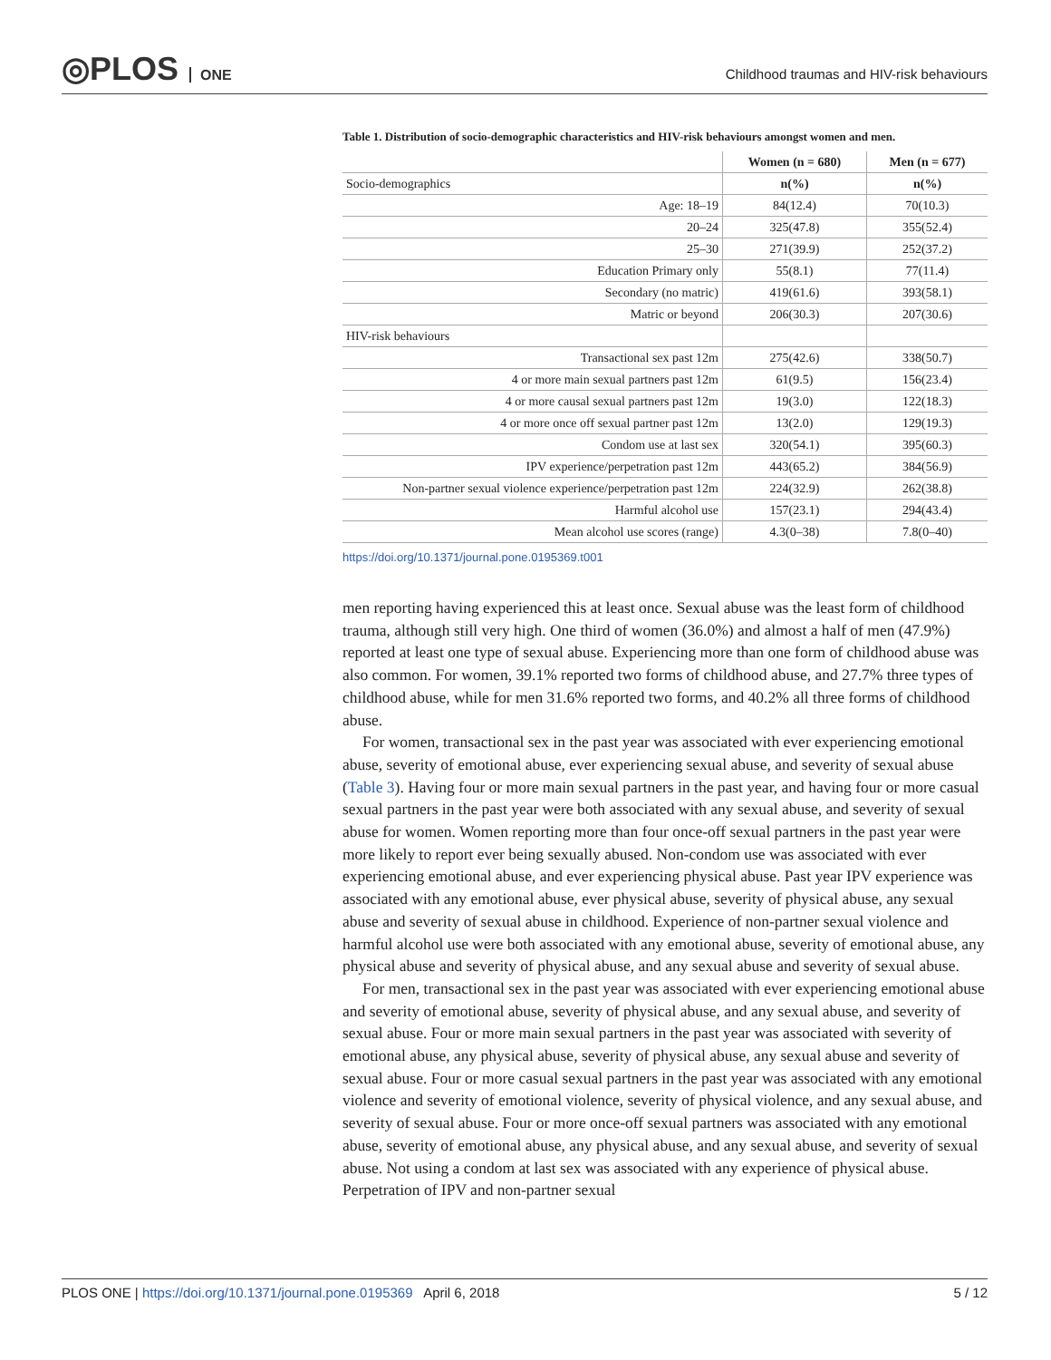◎PLOS ONE
Childhood traumas and HIV-risk behaviours
Table 1. Distribution of socio-demographic characteristics and HIV-risk behaviours amongst women and men.
| | Women (n = 680) | Men (n = 677) |
| --- | --- | --- |
| Socio-demographics | n(%) | n(%) |
| Age: 18–19 | 84(12.4) | 70(10.3) |
| 20–24 | 325(47.8) | 355(52.4) |
| 25–30 | 271(39.9) | 252(37.2) |
| Education Primary only | 55(8.1) | 77(11.4) |
| Secondary (no matric) | 419(61.6) | 393(58.1) |
| Matric or beyond | 206(30.3) | 207(30.6) |
| HIV-risk behaviours | | |
| Transactional sex past 12m | 275(42.6) | 338(50.7) |
| 4 or more main sexual partners past 12m | 61(9.5) | 156(23.4) |
| 4 or more causal sexual partners past 12m | 19(3.0) | 122(18.3) |
| 4 or more once off sexual partner past 12m | 13(2.0) | 129(19.3) |
| Condom use at last sex | 320(54.1) | 395(60.3) |
| IPV experience/perpetration past 12m | 443(65.2) | 384(56.9) |
| Non-partner sexual violence experience/perpetration past 12m | 224(32.9) | 262(38.8) |
| Harmful alcohol use | 157(23.1) | 294(43.4) |
| Mean alcohol use scores (range) | 4.3(0–38) | 7.8(0–40) |
https://doi.org/10.1371/journal.pone.0195369.t001
men reporting having experienced this at least once. Sexual abuse was the least form of childhood trauma, although still very high. One third of women (36.0%) and almost a half of men (47.9%) reported at least one type of sexual abuse. Experiencing more than one form of childhood abuse was also common. For women, 39.1% reported two forms of childhood abuse, and 27.7% three types of childhood abuse, while for men 31.6% reported two forms, and 40.2% all three forms of childhood abuse.
For women, transactional sex in the past year was associated with ever experiencing emotional abuse, severity of emotional abuse, ever experiencing sexual abuse, and severity of sexual abuse (Table 3). Having four or more main sexual partners in the past year, and having four or more casual sexual partners in the past year were both associated with any sexual abuse, and severity of sexual abuse for women. Women reporting more than four once-off sexual partners in the past year were more likely to report ever being sexually abused. Non-condom use was associated with ever experiencing emotional abuse, and ever experiencing physical abuse. Past year IPV experience was associated with any emotional abuse, ever physical abuse, severity of physical abuse, any sexual abuse and severity of sexual abuse in childhood. Experience of non-partner sexual violence and harmful alcohol use were both associated with any emotional abuse, severity of emotional abuse, any physical abuse and severity of physical abuse, and any sexual abuse and severity of sexual abuse.
For men, transactional sex in the past year was associated with ever experiencing emotional abuse and severity of emotional abuse, severity of physical abuse, and any sexual abuse, and severity of sexual abuse. Four or more main sexual partners in the past year was associated with severity of emotional abuse, any physical abuse, severity of physical abuse, any sexual abuse and severity of sexual abuse. Four or more casual sexual partners in the past year was associated with any emotional violence and severity of emotional violence, severity of physical violence, and any sexual abuse, and severity of sexual abuse. Four or more once-off sexual partners was associated with any emotional abuse, severity of emotional abuse, any physical abuse, and any sexual abuse, and severity of sexual abuse. Not using a condom at last sex was associated with any experience of physical abuse. Perpetration of IPV and non-partner sexual
PLOS ONE | https://doi.org/10.1371/journal.pone.0195369 April 6, 2018 5 / 12